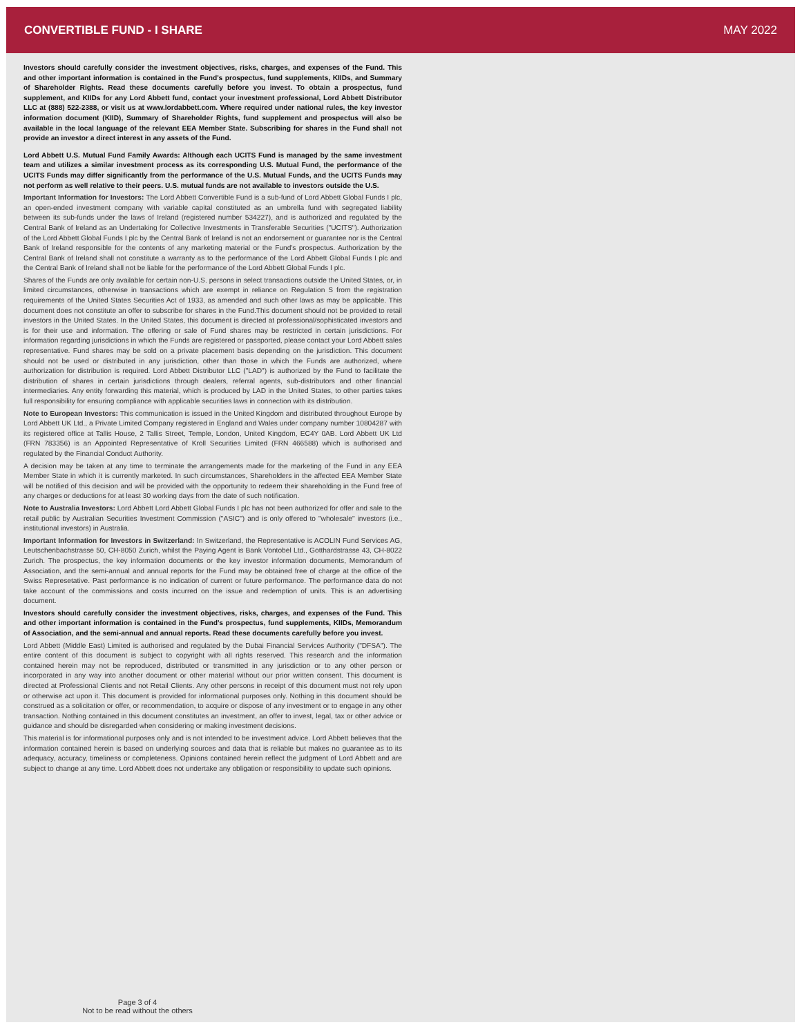CONVERTIBLE FUND - I SHARE MAY 2022
Investors should carefully consider the investment objectives, risks, charges, and expenses of the Fund. This and other important information is contained in the Fund's prospectus, fund supplements, KIIDs, and Summary of Shareholder Rights. Read these documents carefully before you invest. To obtain a prospectus, fund supplement, and KIIDs for any Lord Abbett fund, contact your investment professional, Lord Abbett Distributor LLC at (888) 522-2388, or visit us at www.lordabbett.com. Where required under national rules, the key investor information document (KIID), Summary of Shareholder Rights, fund supplement and prospectus will also be available in the local language of the relevant EEA Member State. Subscribing for shares in the Fund shall not provide an investor a direct interest in any assets of the Fund.
Lord Abbett U.S. Mutual Fund Family Awards: Although each UCITS Fund is managed by the same investment team and utilizes a similar investment process as its corresponding U.S. Mutual Fund, the performance of the UCITS Funds may differ significantly from the performance of the U.S. Mutual Funds, and the UCITS Funds may not perform as well relative to their peers. U.S. mutual funds are not available to investors outside the U.S.
Important Information for Investors: The Lord Abbett Convertible Fund is a sub-fund of Lord Abbett Global Funds I plc, an open-ended investment company with variable capital constituted as an umbrella fund with segregated liability between its sub-funds under the laws of Ireland (registered number 534227), and is authorized and regulated by the Central Bank of Ireland as an Undertaking for Collective Investments in Transferable Securities ("UCITS"). Authorization of the Lord Abbett Global Funds I plc by the Central Bank of Ireland is not an endorsement or guarantee nor is the Central Bank of Ireland responsible for the contents of any marketing material or the Fund's prospectus. Authorization by the Central Bank of Ireland shall not constitute a warranty as to the performance of the Lord Abbett Global Funds I plc and the Central Bank of Ireland shall not be liable for the performance of the Lord Abbett Global Funds I plc.
Shares of the Funds are only available for certain non-U.S. persons in select transactions outside the United States, or, in limited circumstances, otherwise in transactions which are exempt in reliance on Regulation S from the registration requirements of the United States Securities Act of 1933, as amended and such other laws as may be applicable. This document does not constitute an offer to subscribe for shares in the Fund.This document should not be provided to retail investors in the United States. In the United States, this document is directed at professional/sophisticated investors and is for their use and information. The offering or sale of Fund shares may be restricted in certain jurisdictions. For information regarding jurisdictions in which the Funds are registered or passported, please contact your Lord Abbett sales representative. Fund shares may be sold on a private placement basis depending on the jurisdiction. This document should not be used or distributed in any jurisdiction, other than those in which the Funds are authorized, where authorization for distribution is required. Lord Abbett Distributor LLC ("LAD") is authorized by the Fund to facilitate the distribution of shares in certain jurisdictions through dealers, referral agents, sub-distributors and other financial intermediaries. Any entity forwarding this material, which is produced by LAD in the United States, to other parties takes full responsibility for ensuring compliance with applicable securities laws in connection with its distribution.
Note to European Investors: This communication is issued in the United Kingdom and distributed throughout Europe by Lord Abbett UK Ltd., a Private Limited Company registered in England and Wales under company number 10804287 with its registered office at Tallis House, 2 Tallis Street, Temple, London, United Kingdom, EC4Y 0AB. Lord Abbett UK Ltd (FRN 783356) is an Appointed Representative of Kroll Securities Limited (FRN 466588) which is authorised and regulated by the Financial Conduct Authority.
A decision may be taken at any time to terminate the arrangements made for the marketing of the Fund in any EEA Member State in which it is currently marketed. In such circumstances, Shareholders in the affected EEA Member State will be notified of this decision and will be provided with the opportunity to redeem their shareholding in the Fund free of any charges or deductions for at least 30 working days from the date of such notification.
Note to Australia Investors: Lord Abbett Lord Abbett Global Funds I plc has not been authorized for offer and sale to the retail public by Australian Securities Investment Commission ("ASIC") and is only offered to "wholesale" investors (i.e., institutional investors) in Australia.
Important Information for Investors in Switzerland: In Switzerland, the Representative is ACOLIN Fund Services AG, Leutschenbachstrasse 50, CH-8050 Zurich, whilst the Paying Agent is Bank Vontobel Ltd., Gotthardstrasse 43, CH-8022 Zurich. The prospectus, the key information documents or the key investor information documents, Memorandum of Association, and the semi-annual and annual reports for the Fund may be obtained free of charge at the office of the Swiss Represetative. Past performance is no indication of current or future performance. The performance data do not take account of the commissions and costs incurred on the issue and redemption of units. This is an advertising document.
Investors should carefully consider the investment objectives, risks, charges, and expenses of the Fund. This and other important information is contained in the Fund's prospectus, fund supplements, KIIDs, Memorandum of Association, and the semi-annual and annual reports. Read these documents carefully before you invest.
Lord Abbett (Middle East) Limited is authorised and regulated by the Dubai Financial Services Authority ("DFSA"). The entire content of this document is subject to copyright with all rights reserved. This research and the information contained herein may not be reproduced, distributed or transmitted in any jurisdiction or to any other person or incorporated in any way into another document or other material without our prior written consent. This document is directed at Professional Clients and not Retail Clients. Any other persons in receipt of this document must not rely upon or otherwise act upon it. This document is provided for informational purposes only. Nothing in this document should be construed as a solicitation or offer, or recommendation, to acquire or dispose of any investment or to engage in any other transaction. Nothing contained in this document constitutes an investment, an offer to invest, legal, tax or other advice or guidance and should be disregarded when considering or making investment decisions.
This material is for informational purposes only and is not intended to be investment advice. Lord Abbett believes that the information contained herein is based on underlying sources and data that is reliable but makes no guarantee as to its adequacy, accuracy, timeliness or completeness. Opinions contained herein reflect the judgment of Lord Abbett and are subject to change at any time. Lord Abbett does not undertake any obligation or responsibility to update such opinions.
Page 3 of 4
Not to be read without the others